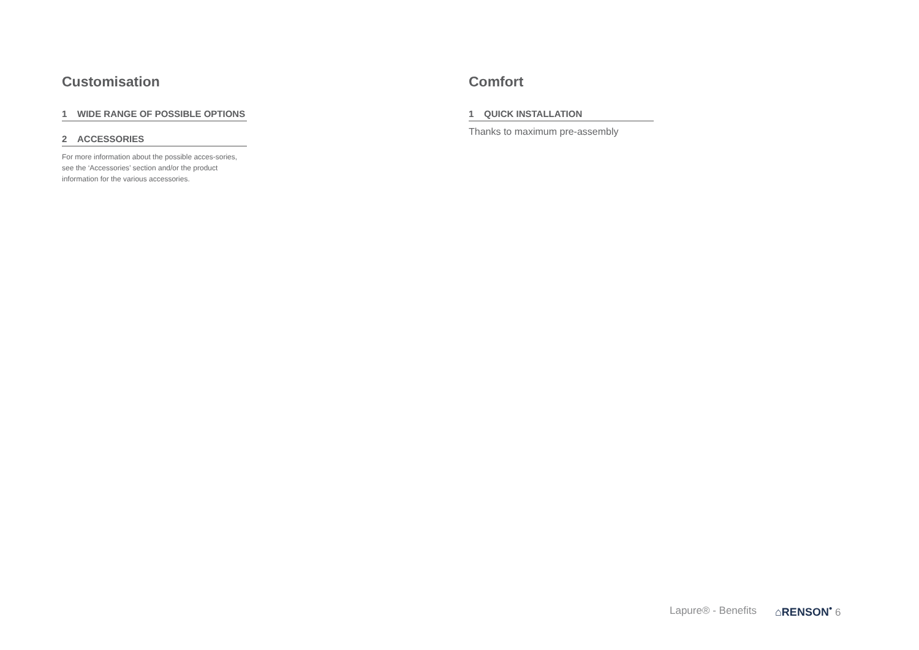Customisation
1 WIDE RANGE OF POSSIBLE OPTIONS
2 ACCESSORIES
For more information about the possible acces-sories, see the ‘Accessories’ section and/or the product information for the various accessories.
Comfort
1 QUICK INSTALLATION
Thanks to maximum pre-assembly
Lapure® - Benefits ⌂RENSON<sup>•</sup> 6